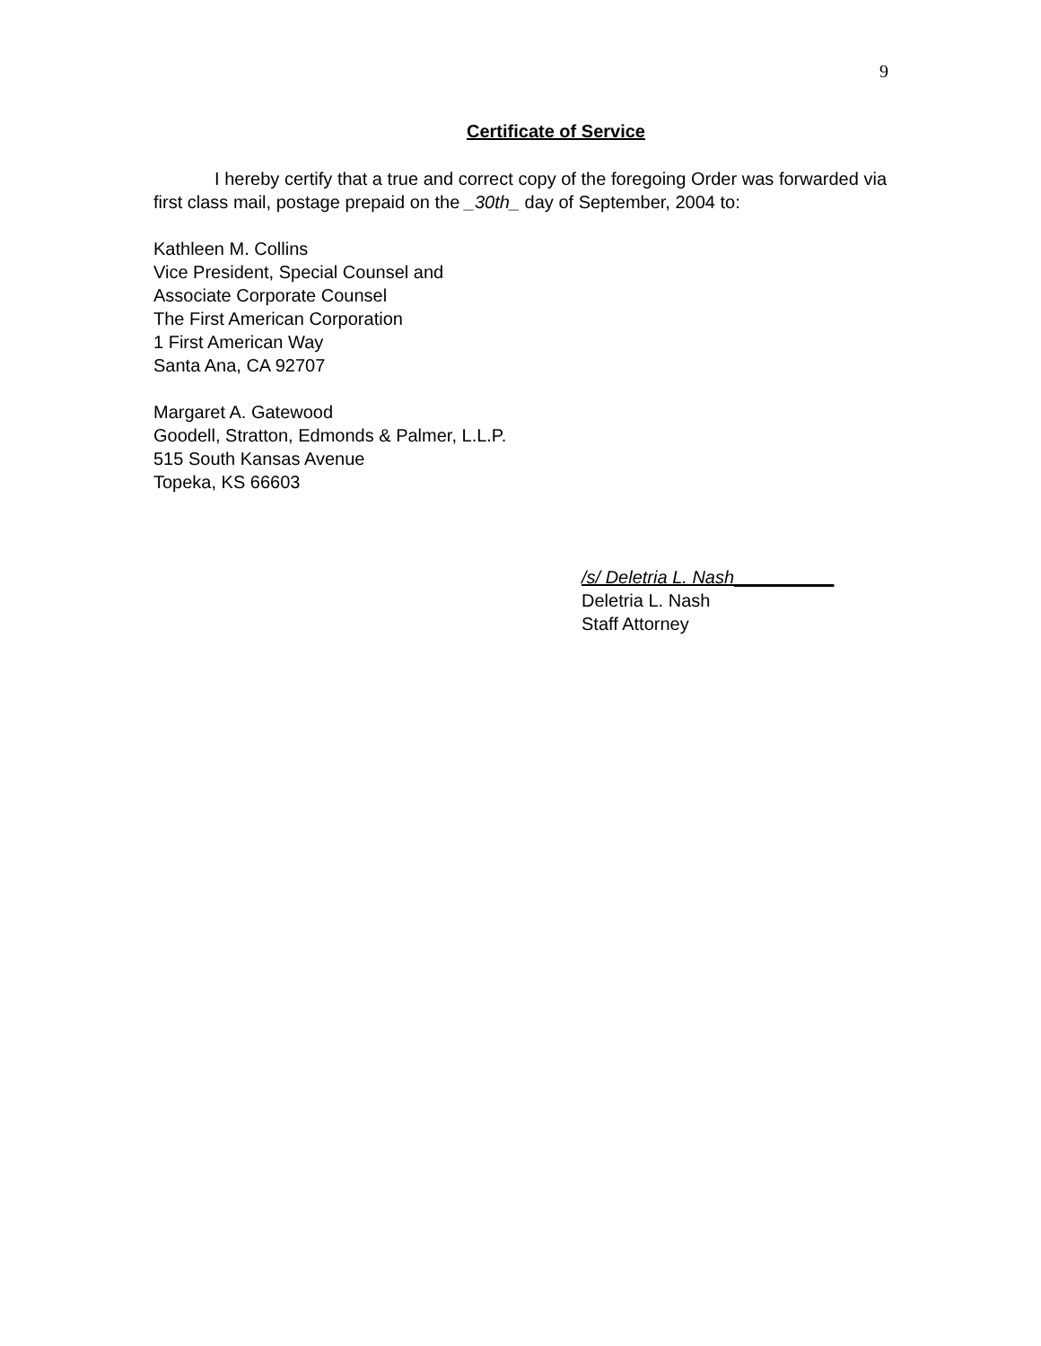9
Certificate of Service
I hereby certify that a true and correct copy of the foregoing Order was forwarded via first class mail, postage prepaid on the _30th_ day of September, 2004 to:
Kathleen M. Collins
Vice President, Special Counsel and
Associate Corporate Counsel
The First American Corporation
1 First American Way
Santa Ana, CA 92707
Margaret A. Gatewood
Goodell, Stratton, Edmonds & Palmer, L.L.P.
515 South Kansas Avenue
Topeka, KS 66603
/s/ Deletria L. Nash__________
Deletria L. Nash
Staff Attorney